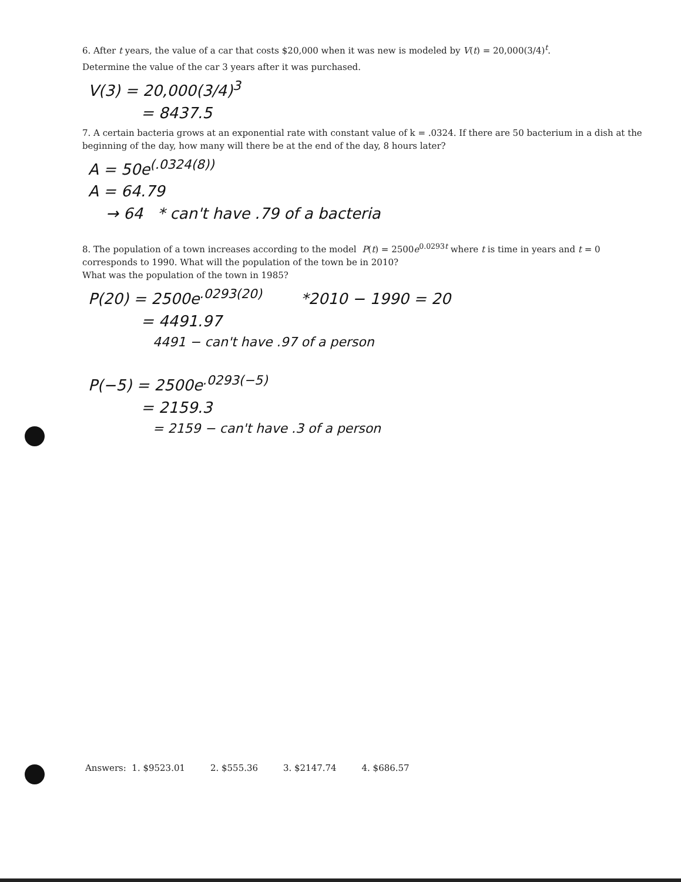6. After t years, the value of a car that costs $20,000 when it was new is modeled by V(t) = 20,000(3/4)<sup>t</sup>.
Determine the value of the car 3 years after it was purchased.
V(3) = 20,000(3/4)<sup>3</sup>
= 8437.5
7. A certain bacteria grows at an exponential rate with constant value of k = .0324. If there are 50 bacterium in a dish at the beginning of the day, how many will there be at the end of the day, 8 hours later?
A = 50e<sup>(.0324(8))</sup>
A = 64.79
→ 64 * can't have .79 of a bacteria
8. The population of a town increases according to the model P(t) = 2500e<sup>0.0293t</sup> where t is time in years and t = 0 corresponds to 1990. What will the population of the town be in 2010?
What was the population of the town in 1985?
P(20) = 2500e<sup>.0293(20)</sup> *2010 − 1990 = 20
= 4491.97
4491 − can't have .97 of a person
P(−5) = 2500e<sup>.0293(−5)</sup>
= 2159.3
= 2159 − can't have .3 of a person
Answers: 1. $9523.01 2. $555.36 3. $2147.74 4. $686.57